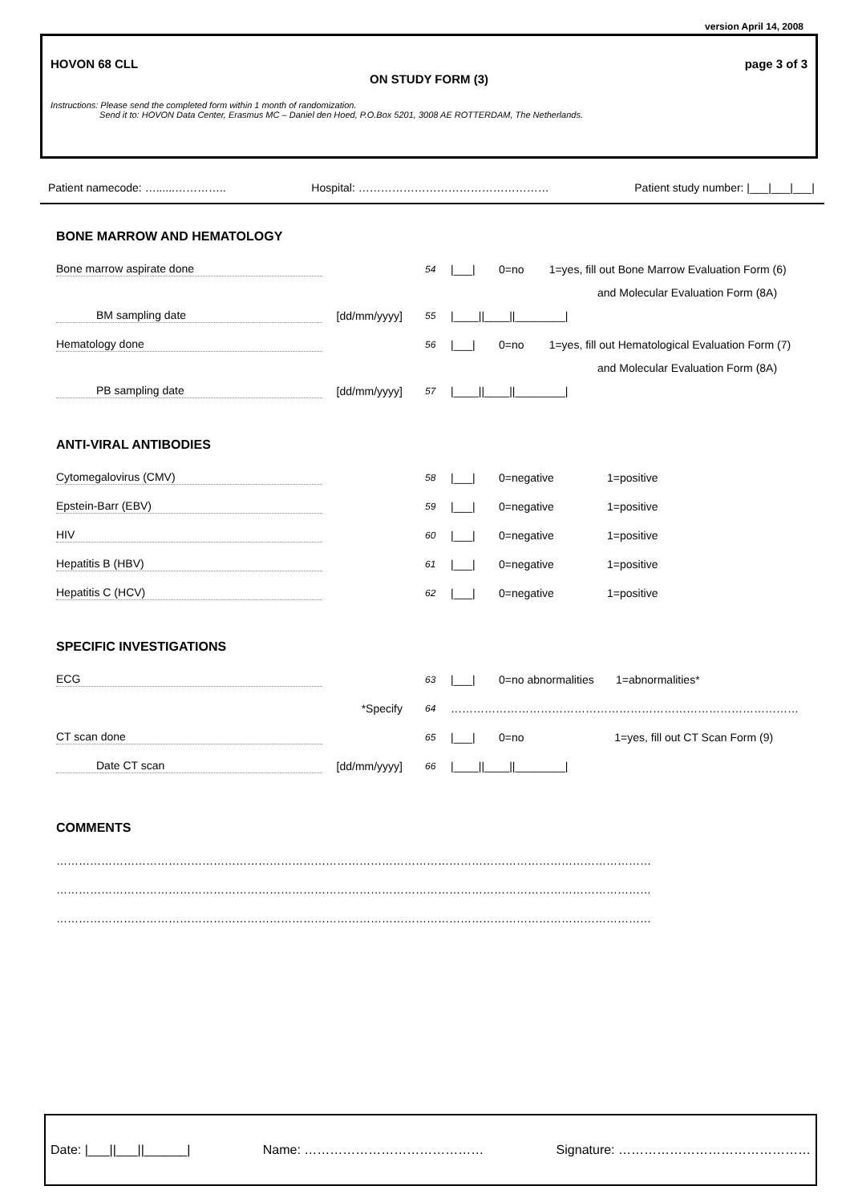version April 14, 2008
HOVON 68 CLL page 3 of 3
ON STUDY FORM (3)
Instructions: Please send the completed form within 1 month of randomization.
Send it to: HOVON Data Center, Erasmus MC – Daniel den Hoed, P.O.Box 5201, 3008 AE ROTTERDAM, The Netherlands.
Patient namecode: …......………….. Hospital: …………………………………………… Patient study number: |___|___|___|
BONE MARROW AND HEMATOLOGY
Bone marrow aspirate done
54
|___|
0=no 1=yes, fill out Bone Marrow Evaluation Form (6)
and Molecular Evaluation Form (8A)
BM sampling date
[dd/mm/yyyy]
55
|____||____||________|
Hematology done
56
|___|
0=no 1=yes, fill out Hematological Evaluation Form (7)
and Molecular Evaluation Form (8A)
PB sampling date
[dd/mm/yyyy]
57
|____||____||________|
ANTI-VIRAL ANTIBODIES
Cytomegalovirus (CMV)
58
|___|
0=negative 1=positive
Epstein-Barr (EBV)
59
|___|
0=negative 1=positive
HIV
60
|___|
0=negative 1=positive
Hepatitis B (HBV)
61
|___|
0=negative 1=positive
Hepatitis C (HCV)
62
|___|
0=negative 1=positive
SPECIFIC INVESTIGATIONS
ECG
63
|___|
0=no abnormalities 1=abnormalities*
*Specify
64
…………………………………………………………………………………
CT scan done
65
|___|
0=no 1=yes, fill out CT Scan Form (9)
Date CT scan
[dd/mm/yyyy]
66
|____||____||________|
COMMENTS
……………………………………………………………………………………………………………………………………………
……………………………………………………………………………………………………………………………………………
……………………………………………………………………………………………………………………………………………
Date: |___||___||______| Name: …………………………………… Signature: ………………………………………